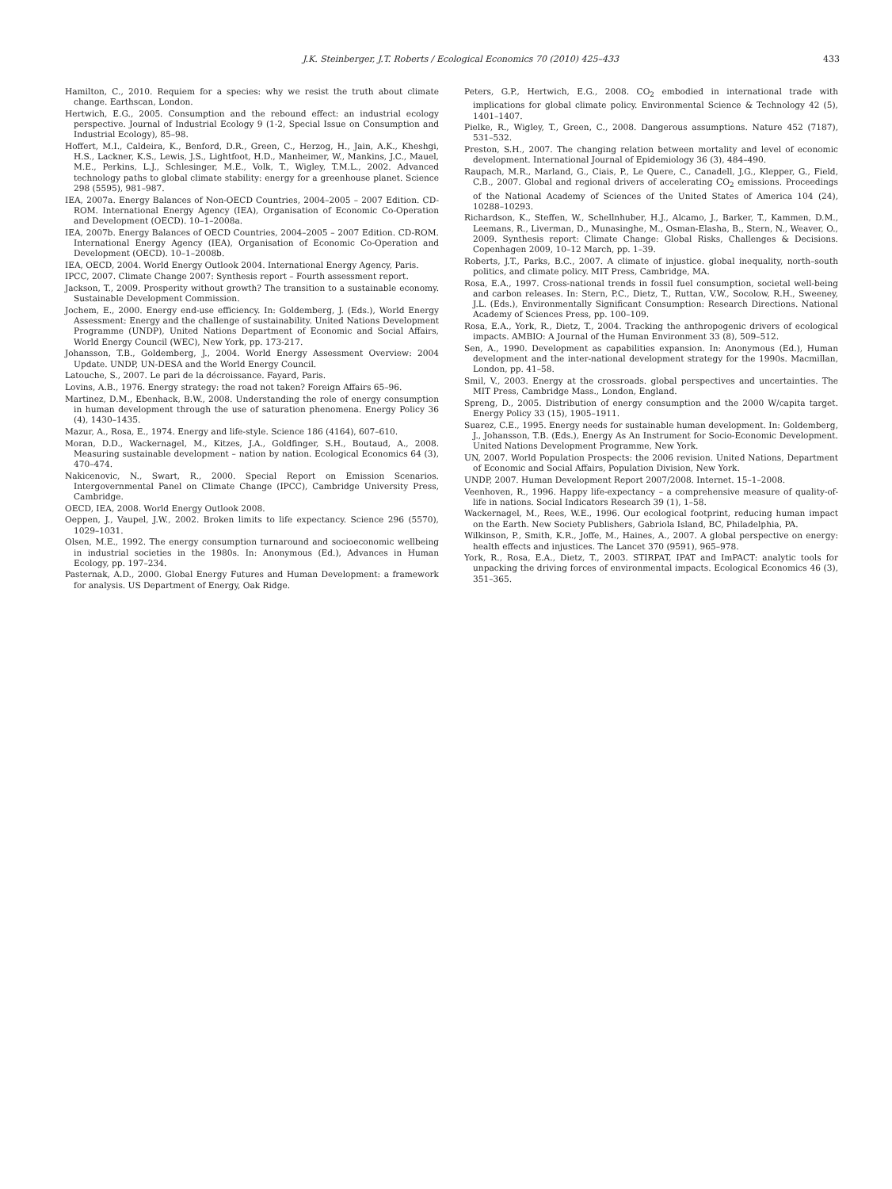J.K. Steinberger, J.T. Roberts / Ecological Economics 70 (2010) 425–433 433
Hamilton, C., 2010. Requiem for a species: why we resist the truth about climate change. Earthscan, London.
Hertwich, E.G., 2005. Consumption and the rebound effect: an industrial ecology perspective. Journal of Industrial Ecology 9 (1-2, Special Issue on Consumption and Industrial Ecology), 85–98.
Hoffert, M.I., Caldeira, K., Benford, D.R., Green, C., Herzog, H., Jain, A.K., Kheshgi, H.S., Lackner, K.S., Lewis, J.S., Lightfoot, H.D., Manheimer, W., Mankins, J.C., Mauel, M.E., Perkins, L.J., Schlesinger, M.E., Volk, T., Wigley, T.M.L., 2002. Advanced technology paths to global climate stability: energy for a greenhouse planet. Science 298 (5595), 981–987.
IEA, 2007a. Energy Balances of Non-OECD Countries, 2004–2005 – 2007 Edition. CD-ROM. International Energy Agency (IEA), Organisation of Economic Co-Operation and Development (OECD). 10–1–2008a.
IEA, 2007b. Energy Balances of OECD Countries, 2004–2005 – 2007 Edition. CD-ROM. International Energy Agency (IEA), Organisation of Economic Co-Operation and Development (OECD). 10–1–2008b.
IEA, OECD, 2004. World Energy Outlook 2004. International Energy Agency, Paris.
IPCC, 2007. Climate Change 2007: Synthesis report – Fourth assessment report.
Jackson, T., 2009. Prosperity without growth? The transition to a sustainable economy. Sustainable Development Commission.
Jochem, E., 2000. Energy end-use efficiency. In: Goldemberg, J. (Eds.), World Energy Assessment: Energy and the challenge of sustainability. United Nations Development Programme (UNDP), United Nations Department of Economic and Social Affairs, World Energy Council (WEC), New York, pp. 173-217.
Johansson, T.B., Goldemberg, J., 2004. World Energy Assessment Overview: 2004 Update. UNDP, UN-DESA and the World Energy Council.
Latouche, S., 2007. Le pari de la décroissance. Fayard, Paris.
Lovins, A.B., 1976. Energy strategy: the road not taken? Foreign Affairs 65–96.
Martinez, D.M., Ebenhack, B.W., 2008. Understanding the role of energy consumption in human development through the use of saturation phenomena. Energy Policy 36 (4), 1430–1435.
Mazur, A., Rosa, E., 1974. Energy and life-style. Science 186 (4164), 607–610.
Moran, D.D., Wackernagel, M., Kitzes, J.A., Goldfinger, S.H., Boutaud, A., 2008. Measuring sustainable development – nation by nation. Ecological Economics 64 (3), 470–474.
Nakicenovic, N., Swart, R., 2000. Special Report on Emission Scenarios. Intergovernmental Panel on Climate Change (IPCC), Cambridge University Press, Cambridge.
OECD, IEA, 2008. World Energy Outlook 2008.
Oeppen, J., Vaupel, J.W., 2002. Broken limits to life expectancy. Science 296 (5570), 1029–1031.
Olsen, M.E., 1992. The energy consumption turnaround and socioeconomic wellbeing in industrial societies in the 1980s. In: Anonymous (Ed.), Advances in Human Ecology, pp. 197–234.
Pasternak, A.D., 2000. Global Energy Futures and Human Development: a framework for analysis. US Department of Energy, Oak Ridge.
Peters, G.P., Hertwich, E.G., 2008. CO<sub>2</sub> embodied in international trade with implications for global climate policy. Environmental Science & Technology 42 (5), 1401–1407.
Pielke, R., Wigley, T., Green, C., 2008. Dangerous assumptions. Nature 452 (7187), 531–532.
Preston, S.H., 2007. The changing relation between mortality and level of economic development. International Journal of Epidemiology 36 (3), 484–490.
Raupach, M.R., Marland, G., Ciais, P., Le Quere, C., Canadell, J.G., Klepper, G., Field, C.B., 2007. Global and regional drivers of accelerating CO<sub>2</sub> emissions. Proceedings of the National Academy of Sciences of the United States of America 104 (24), 10288–10293.
Richardson, K., Steffen, W., Schellnhuber, H.J., Alcamo, J., Barker, T., Kammen, D.M., Leemans, R., Liverman, D., Munasinghe, M., Osman-Elasha, B., Stern, N., Weaver, O., 2009. Synthesis report: Climate Change: Global Risks, Challenges & Decisions. Copenhagen 2009, 10–12 March, pp. 1–39.
Roberts, J.T., Parks, B.C., 2007. A climate of injustice. global inequality, north–south politics, and climate policy. MIT Press, Cambridge, MA.
Rosa, E.A., 1997. Cross-national trends in fossil fuel consumption, societal well-being and carbon releases. In: Stern, P.C., Dietz, T., Ruttan, V.W., Socolow, R.H., Sweeney, J.L. (Eds.), Environmentally Significant Consumption: Research Directions. National Academy of Sciences Press, pp. 100–109.
Rosa, E.A., York, R., Dietz, T., 2004. Tracking the anthropogenic drivers of ecological impacts. AMBIO: A Journal of the Human Environment 33 (8), 509–512.
Sen, A., 1990. Development as capabilities expansion. In: Anonymous (Ed.), Human development and the inter-national development strategy for the 1990s. Macmillan, London, pp. 41–58.
Smil, V., 2003. Energy at the crossroads. global perspectives and uncertainties. The MIT Press, Cambridge Mass., London, England.
Spreng, D., 2005. Distribution of energy consumption and the 2000 W/capita target. Energy Policy 33 (15), 1905–1911.
Suarez, C.E., 1995. Energy needs for sustainable human development. In: Goldemberg, J., Johansson, T.B. (Eds.), Energy As An Instrument for Socio-Economic Development. United Nations Development Programme, New York.
UN, 2007. World Population Prospects: the 2006 revision. United Nations, Department of Economic and Social Affairs, Population Division, New York.
UNDP, 2007. Human Development Report 2007/2008. Internet. 15–1–2008.
Veenhoven, R., 1996. Happy life-expectancy – a comprehensive measure of quality-of-life in nations. Social Indicators Research 39 (1), 1–58.
Wackernagel, M., Rees, W.E., 1996. Our ecological footprint, reducing human impact on the Earth. New Society Publishers, Gabriola Island, BC, Philadelphia, PA.
Wilkinson, P., Smith, K.R., Joffe, M., Haines, A., 2007. A global perspective on energy: health effects and injustices. The Lancet 370 (9591), 965–978.
York, R., Rosa, E.A., Dietz, T., 2003. STIRPAT, IPAT and ImPACT: analytic tools for unpacking the driving forces of environmental impacts. Ecological Economics 46 (3), 351–365.